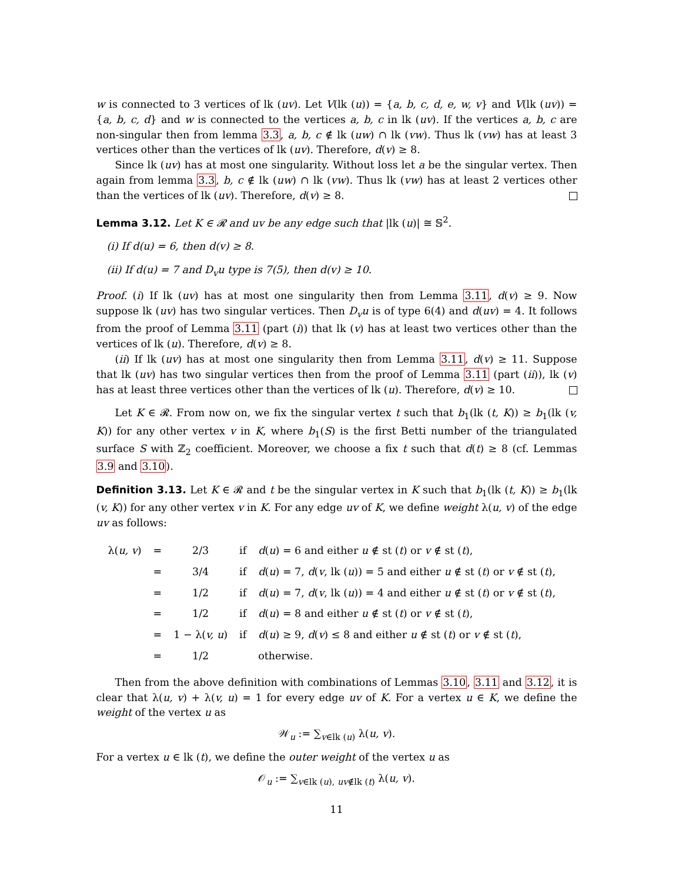w is connected to 3 vertices of lk (uv). Let V(lk (u)) = {a, b, c, d, e, w, v} and V(lk (uv)) = {a, b, c, d} and w is connected to the vertices a, b, c in lk (uv). If the vertices a, b, c are non-singular then from lemma 3.3, a, b, c ∉ lk (uw) ∩ lk (vw). Thus lk (vw) has at least 3 vertices other than the vertices of lk (uv). Therefore, d(v) ≥ 8.
Since lk (uv) has at most one singularity. Without loss let a be the singular vertex. Then again from lemma 3.3, b, c ∉ lk (uw) ∩ lk (vw). Thus lk (vw) has at least 2 vertices other than the vertices of lk (uv). Therefore, d(v) ≥ 8.
Lemma 3.12. Let K ∈ 𝓡 and uv be any edge such that |lk (u)| ≅ 𝕊<sup>2</sup>.
(i) If d(u) = 6, then d(v) ≥ 8.
(ii) If d(u) = 7 and D<sub>v</sub>u type is 7(5), then d(v) ≥ 10.
Proof. (i) If lk (uv) has at most one singularity then from Lemma 3.11, d(v) ≥ 9. Now suppose lk (uv) has two singular vertices. Then D<sub>v</sub>u is of type 6(4) and d(uv) = 4. It follows from the proof of Lemma 3.11 (part (i)) that lk (v) has at least two vertices other than the vertices of lk (u). Therefore, d(v) ≥ 8.
(ii) If lk (uv) has at most one singularity then from Lemma 3.11, d(v) ≥ 11. Suppose that lk (uv) has two singular vertices then from the proof of Lemma 3.11 (part (ii)), lk (v) has at least three vertices other than the vertices of lk (u). Therefore, d(v) ≥ 10.
Let K ∈ 𝓡. From now on, we fix the singular vertex t such that b<sub>1</sub>(lk (t, K)) ≥ b<sub>1</sub>(lk (v, K)) for any other vertex v in K, where b<sub>1</sub>(S) is the first Betti number of the triangulated surface S with ℤ<sub>2</sub> coefficient. Moreover, we choose a fix t such that d(t) ≥ 8 (cf. Lemmas 3.9 and 3.10).
Definition 3.13. Let K ∈ 𝓡 and t be the singular vertex in K such that b<sub>1</sub>(lk (t, K)) ≥ b<sub>1</sub>(lk (v, K)) for any other vertex v in K. For any edge uv of K, we define weight λ(u, v) of the edge uv as follows:
| λ( u, v ) | = | 2/3 | if | d ( u ) = 6 and either u ∉ st ( t ) or v ∉ st ( t ), |
| | = | 3/4 | if | d ( u ) = 7, d ( v , lk ( u )) = 5 and either u ∉ st ( t ) or v ∉ st ( t ), |
| | = | 1/2 | if | d ( u ) = 7, d ( v , lk ( u )) = 4 and either u ∉ st ( t ) or v ∉ st ( t ), |
| | = | 1/2 | if | d ( u ) = 8 and either u ∉ st ( t ) or v ∉ st ( t ), |
| | = | 1 − λ( v, u ) | if | d ( u ) ≥ 9, d ( v ) ≤ 8 and either u ∉ st ( t ) or v ∉ st ( t ), |
| | = | 1/2 | | otherwise. |
Then from the above definition with combinations of Lemmas 3.10, 3.11 and 3.12, it is clear that λ(u, v) + λ(v, u) = 1 for every edge uv of K. For a vertex u ∈ K, we define the weight of the vertex u as
𝒲<sub>u</sub> := ∑<sub>v∈lk (u)</sub> λ(u, v).
For a vertex u ∈ lk (t), we define the outer weight of the vertex u as
𝒪<sub>u</sub> := ∑<sub>v∈lk (u), uv∉lk (t)</sub> λ(u, v).
11